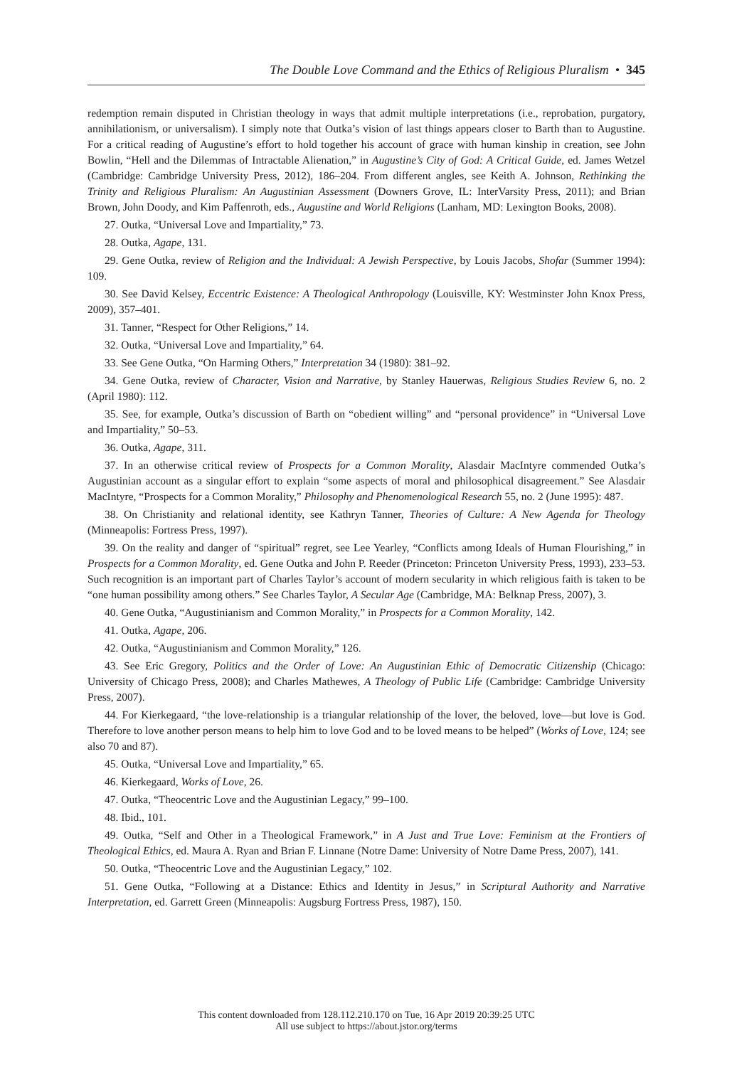The Double Love Command and the Ethics of Religious Pluralism • 345
redemption remain disputed in Christian theology in ways that admit multiple interpretations (i.e., reprobation, purgatory, annihilationism, or universalism). I simply note that Outka’s vision of last things appears closer to Barth than to Augustine. For a critical reading of Augustine’s effort to hold together his account of grace with human kinship in creation, see John Bowlin, “Hell and the Dilemmas of Intractable Alienation,” in Augustine’s City of God: A Critical Guide, ed. James Wetzel (Cambridge: Cambridge University Press, 2012), 186–204. From different angles, see Keith A. Johnson, Rethinking the Trinity and Religious Pluralism: An Augustinian Assessment (Downers Grove, IL: InterVarsity Press, 2011); and Brian Brown, John Doody, and Kim Paffenroth, eds., Augustine and World Religions (Lanham, MD: Lexington Books, 2008).
27. Outka, “Universal Love and Impartiality,” 73.
28. Outka, Agape, 131.
29. Gene Outka, review of Religion and the Individual: A Jewish Perspective, by Louis Jacobs, Shofar (Summer 1994): 109.
30. See David Kelsey, Eccentric Existence: A Theological Anthropology (Louisville, KY: Westminster John Knox Press, 2009), 357–401.
31. Tanner, “Respect for Other Religions,” 14.
32. Outka, “Universal Love and Impartiality,” 64.
33. See Gene Outka, “On Harming Others,” Interpretation 34 (1980): 381–92.
34. Gene Outka, review of Character, Vision and Narrative, by Stanley Hauerwas, Religious Studies Review 6, no. 2 (April 1980): 112.
35. See, for example, Outka’s discussion of Barth on “obedient willing” and “personal providence” in “Universal Love and Impartiality,” 50–53.
36. Outka, Agape, 311.
37. In an otherwise critical review of Prospects for a Common Morality, Alasdair MacIntyre commended Outka’s Augustinian account as a singular effort to explain “some aspects of moral and philosophical disagreement.” See Alasdair MacIntyre, “Prospects for a Common Morality,” Philosophy and Phenomenological Research 55, no. 2 (June 1995): 487.
38. On Christianity and relational identity, see Kathryn Tanner, Theories of Culture: A New Agenda for Theology (Minneapolis: Fortress Press, 1997).
39. On the reality and danger of “spiritual” regret, see Lee Yearley, “Conflicts among Ideals of Human Flourishing,” in Prospects for a Common Morality, ed. Gene Outka and John P. Reeder (Princeton: Princeton University Press, 1993), 233–53. Such recognition is an important part of Charles Taylor’s account of modern secularity in which religious faith is taken to be “one human possibility among others.” See Charles Taylor, A Secular Age (Cambridge, MA: Belknap Press, 2007), 3.
40. Gene Outka, “Augustinianism and Common Morality,” in Prospects for a Common Morality, 142.
41. Outka, Agape, 206.
42. Outka, “Augustinianism and Common Morality,” 126.
43. See Eric Gregory, Politics and the Order of Love: An Augustinian Ethic of Democratic Citizenship (Chicago: University of Chicago Press, 2008); and Charles Mathewes, A Theology of Public Life (Cambridge: Cambridge University Press, 2007).
44. For Kierkegaard, “the love-relationship is a triangular relationship of the lover, the beloved, love—but love is God. Therefore to love another person means to help him to love God and to be loved means to be helped” (Works of Love, 124; see also 70 and 87).
45. Outka, “Universal Love and Impartiality,” 65.
46. Kierkegaard, Works of Love, 26.
47. Outka, “Theocentric Love and the Augustinian Legacy,” 99–100.
48. Ibid., 101.
49. Outka, “Self and Other in a Theological Framework,” in A Just and True Love: Feminism at the Frontiers of Theological Ethics, ed. Maura A. Ryan and Brian F. Linnane (Notre Dame: University of Notre Dame Press, 2007), 141.
50. Outka, “Theocentric Love and the Augustinian Legacy,” 102.
51. Gene Outka, “Following at a Distance: Ethics and Identity in Jesus,” in Scriptural Authority and Narrative Interpretation, ed. Garrett Green (Minneapolis: Augsburg Fortress Press, 1987), 150.
This content downloaded from 128.112.210.170 on Tue, 16 Apr 2019 20:39:25 UTC
All use subject to https://about.jstor.org/terms